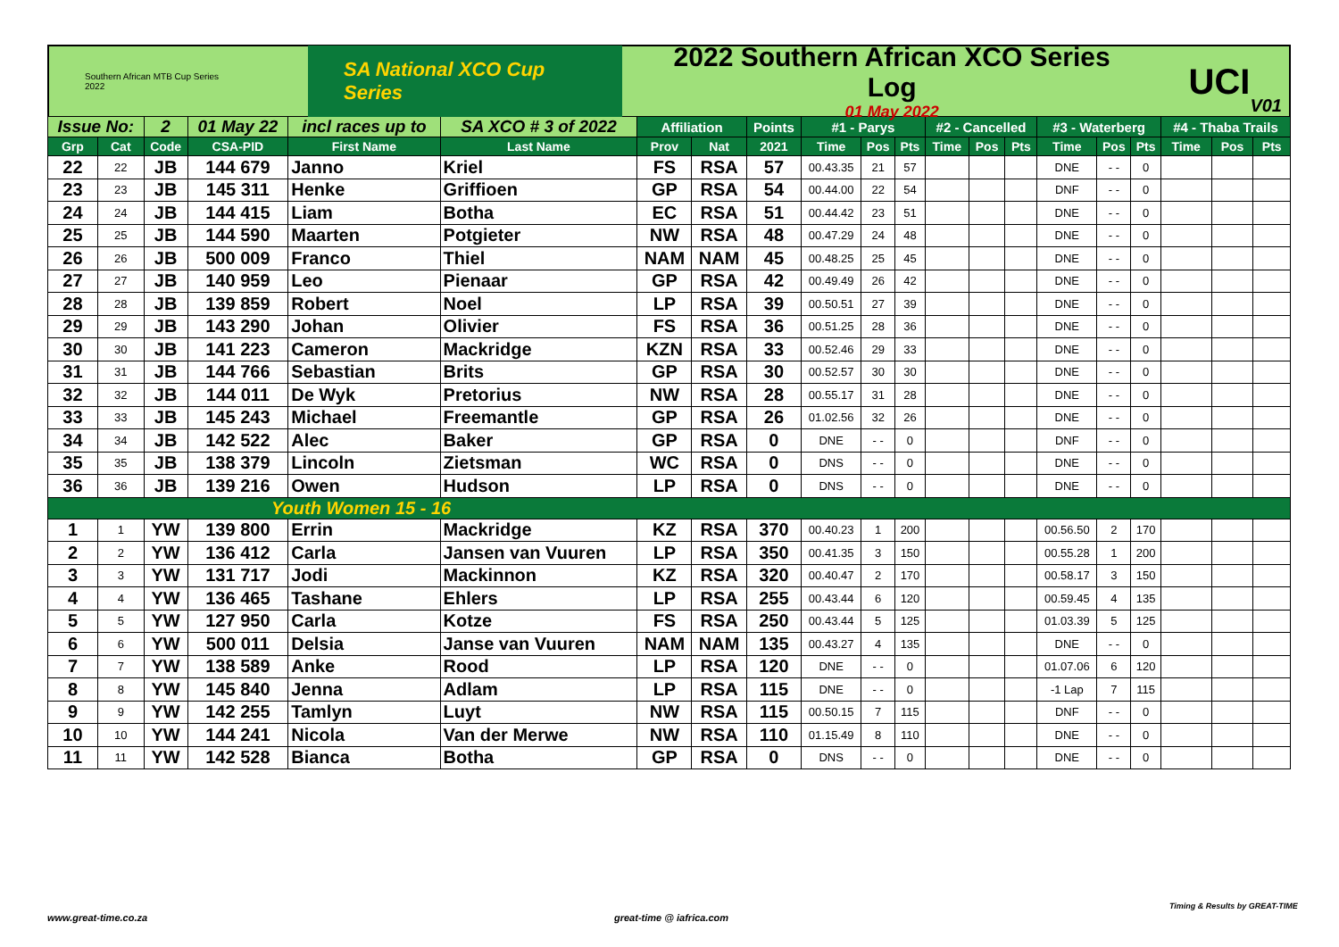Southern African MTB Cup Series 2022 SA National XCO Cup Series
2022 Southern African XCO Series Log
01 May 2022
UCI V01
| Issue No: | | 2 | 01 May 22 | incl races up to | SA XCO # 3 of 2022 | Affiliation | | Points | #1 - Parys | | | #2 - Cancelled | | | #3 - Waterberg | | | #4 - Thaba Trails | | |
| --- | --- | --- | --- | --- | --- | --- | --- | --- | --- | --- | --- | --- | --- | --- | --- | --- | --- | --- | --- | --- |
| Grp | Cat | Code | CSA-PID | First Name | Last Name | Prov | Nat | 2021 | Time | Pos | Pts | Time | Pos | Pts | Time | Pos | Pts | Time | Pos | Pts |
| 22 | 22 | JB | 144 679 | Janno | Kriel | FS | RSA | 57 | 00.43.35 | 21 | 57 | | | | DNE | - - | 0 | | | |
| 23 | 23 | JB | 145 311 | Henke | Griffioen | GP | RSA | 54 | 00.44.00 | 22 | 54 | | | | DNF | - - | 0 | | | |
| 24 | 24 | JB | 144 415 | Liam | Botha | EC | RSA | 51 | 00.44.42 | 23 | 51 | | | | DNE | - - | 0 | | | |
| 25 | 25 | JB | 144 590 | Maarten | Potgieter | NW | RSA | 48 | 00.47.29 | 24 | 48 | | | | DNE | - - | 0 | | | |
| 26 | 26 | JB | 500 009 | Franco | Thiel | NAM | NAM | 45 | 00.48.25 | 25 | 45 | | | | DNE | - - | 0 | | | |
| 27 | 27 | JB | 140 959 | Leo | Pienaar | GP | RSA | 42 | 00.49.49 | 26 | 42 | | | | DNE | - - | 0 | | | |
| 28 | 28 | JB | 139 859 | Robert | Noel | LP | RSA | 39 | 00.50.51 | 27 | 39 | | | | DNE | - - | 0 | | | |
| 29 | 29 | JB | 143 290 | Johan | Olivier | FS | RSA | 36 | 00.51.25 | 28 | 36 | | | | DNE | - - | 0 | | | |
| 30 | 30 | JB | 141 223 | Cameron | Mackridge | KZN | RSA | 33 | 00.52.46 | 29 | 33 | | | | DNE | - - | 0 | | | |
| 31 | 31 | JB | 144 766 | Sebastian | Brits | GP | RSA | 30 | 00.52.57 | 30 | 30 | | | | DNE | - - | 0 | | | |
| 32 | 32 | JB | 144 011 | De Wyk | Pretorius | NW | RSA | 28 | 00.55.17 | 31 | 28 | | | | DNE | - - | 0 | | | |
| 33 | 33 | JB | 145 243 | Michael | Freemantle | GP | RSA | 26 | 01.02.56 | 32 | 26 | | | | DNE | - - | 0 | | | |
| 34 | 34 | JB | 142 522 | Alec | Baker | GP | RSA | 0 | DNE | - - | 0 | | | | DNF | - - | 0 | | | |
| 35 | 35 | JB | 138 379 | Lincoln | Zietsman | WC | RSA | 0 | DNS | - - | 0 | | | | DNE | - - | 0 | | | |
| 36 | 36 | JB | 139 216 | Owen | Hudson | LP | RSA | 0 | DNS | - - | 0 | | | | DNE | - - | 0 | | | |
| Youth Women 15 - 16 | | | | | | | | | | | | | | | | | | | | |
| 1 | 1 | YW | 139 800 | Errin | Mackridge | KZ | RSA | 370 | 00.40.23 | 1 | 200 | | | | 00.56.50 | 2 | 170 | | | |
| 2 | 2 | YW | 136 412 | Carla | Jansen van Vuuren | LP | RSA | 350 | 00.41.35 | 3 | 150 | | | | 00.55.28 | 1 | 200 | | | |
| 3 | 3 | YW | 131 717 | Jodi | Mackinnon | KZ | RSA | 320 | 00.40.47 | 2 | 170 | | | | 00.58.17 | 3 | 150 | | | |
| 4 | 4 | YW | 136 465 | Tashane | Ehlers | LP | RSA | 255 | 00.43.44 | 6 | 120 | | | | 00.59.45 | 4 | 135 | | | |
| 5 | 5 | YW | 127 950 | Carla | Kotze | FS | RSA | 250 | 00.43.44 | 5 | 125 | | | | 01.03.39 | 5 | 125 | | | |
| 6 | 6 | YW | 500 011 | Delsia | Janse van Vuuren | NAM | NAM | 135 | 00.43.27 | 4 | 135 | | | | DNE | - - | 0 | | | |
| 7 | 7 | YW | 138 589 | Anke | Rood | LP | RSA | 120 | DNE | - - | 0 | | | | 01.07.06 | 6 | 120 | | | |
| 8 | 8 | YW | 145 840 | Jenna | Adlam | LP | RSA | 115 | DNE | - - | 0 | | | | -1 Lap | 7 | 115 | | | |
| 9 | 9 | YW | 142 255 | Tamlyn | Luyt | NW | RSA | 115 | 00.50.15 | 7 | 115 | | | | DNF | - - | 0 | | | |
| 10 | 10 | YW | 144 241 | Nicola | Van der Merwe | NW | RSA | 110 | 01.15.49 | 8 | 110 | | | | DNE | - - | 0 | | | |
| 11 | 11 | YW | 142 528 | Bianca | Botha | GP | RSA | 0 | DNS | - - | 0 | | | | DNE | - - | 0 | | | |
www.great-time.co.za great-time @ iafrica.com
Timing & Results by GREAT-TIME